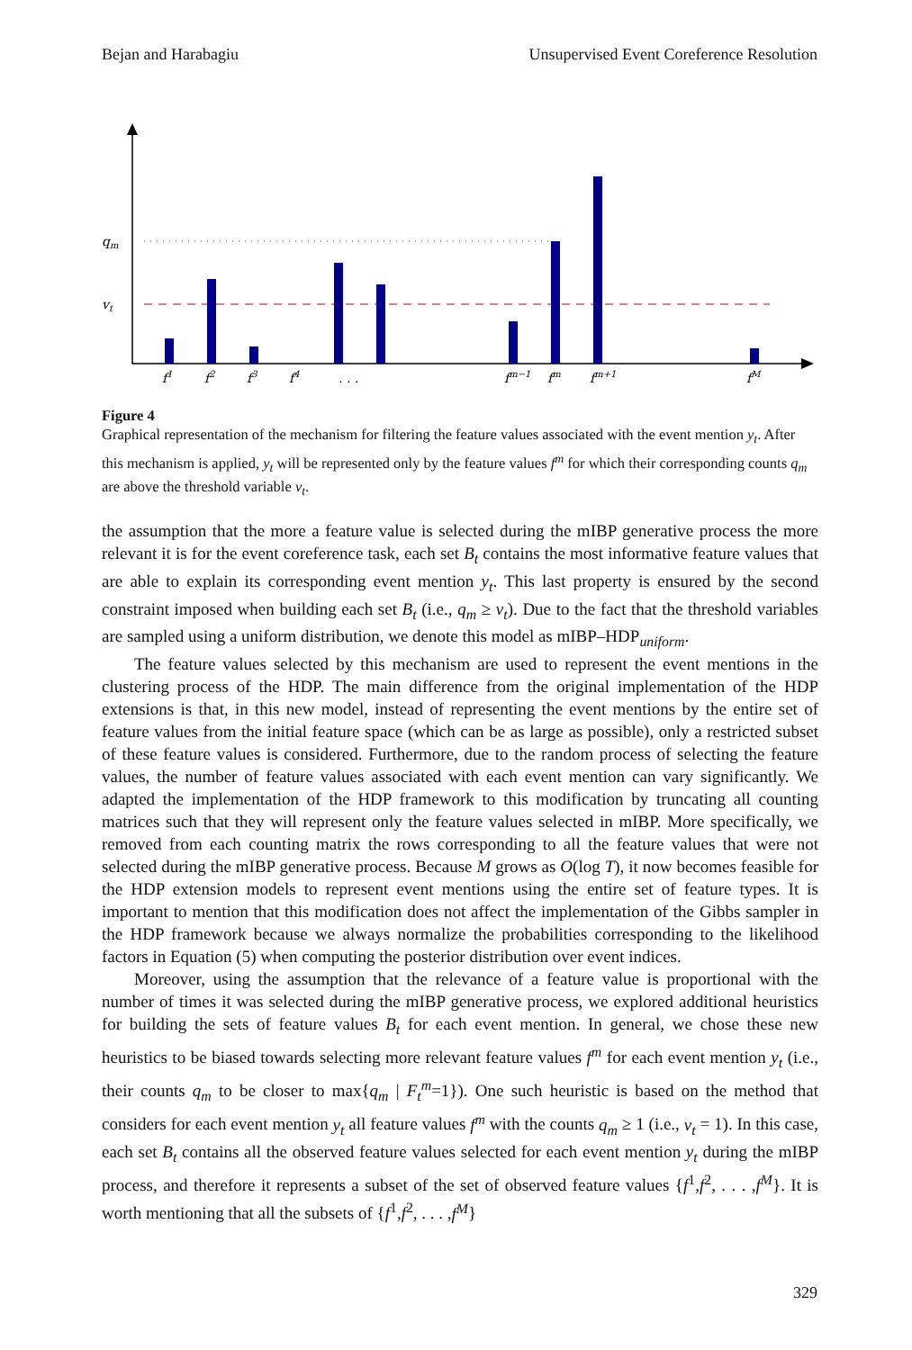Bejan and Harabagiu Unsupervised Event Coreference Resolution
qm
vt
f1
f2
f3
f4
. . .
fm−1
fm
fm+1
fM
Figure 4
Graphical representation of the mechanism for filtering the feature values associated with the event mention y<sub>t</sub>. After this mechanism is applied, y<sub>t</sub> will be represented only by the feature values f<sup>m</sup> for which their corresponding counts q<sub>m</sub> are above the threshold variable v<sub>t</sub>.
the assumption that the more a feature value is selected during the mIBP generative process the more relevant it is for the event coreference task, each set B<sub>t</sub> contains the most informative feature values that are able to explain its corresponding event mention y<sub>t</sub>. This last property is ensured by the second constraint imposed when building each set B<sub>t</sub> (i.e., q<sub>m</sub> ≥ v<sub>t</sub>). Due to the fact that the threshold variables are sampled using a uniform distribution, we denote this model as mIBP–HDP<sub>uniform</sub>.
The feature values selected by this mechanism are used to represent the event mentions in the clustering process of the HDP. The main difference from the original implementation of the HDP extensions is that, in this new model, instead of representing the event mentions by the entire set of feature values from the initial feature space (which can be as large as possible), only a restricted subset of these feature values is considered. Furthermore, due to the random process of selecting the feature values, the number of feature values associated with each event mention can vary significantly. We adapted the implementation of the HDP framework to this modification by truncating all counting matrices such that they will represent only the feature values selected in mIBP. More specifically, we removed from each counting matrix the rows corresponding to all the feature values that were not selected during the mIBP generative process. Because M grows as O(log T), it now becomes feasible for the HDP extension models to represent event mentions using the entire set of feature types. It is important to mention that this modification does not affect the implementation of the Gibbs sampler in the HDP framework because we always normalize the probabilities corresponding to the likelihood factors in Equation (5) when computing the posterior distribution over event indices.
Moreover, using the assumption that the relevance of a feature value is proportional with the number of times it was selected during the mIBP generative process, we explored additional heuristics for building the sets of feature values B<sub>t</sub> for each event mention. In general, we chose these new heuristics to be biased towards selecting more relevant feature values f<sup>m</sup> for each event mention y<sub>t</sub> (i.e., their counts q<sub>m</sub> to be closer to max{q<sub>m</sub> | F<sub>t</sub><sup>m</sup>=1}). One such heuristic is based on the method that considers for each event mention y<sub>t</sub> all feature values f<sup>m</sup> with the counts q<sub>m</sub> ≥ 1 (i.e., v<sub>t</sub> = 1). In this case, each set B<sub>t</sub> contains all the observed feature values selected for each event mention y<sub>t</sub> during the mIBP process, and therefore it represents a subset of the set of observed feature values {f<sup>1</sup>,f<sup>2</sup>, . . . ,f<sup>M</sup>}. It is worth mentioning that all the subsets of {f<sup>1</sup>,f<sup>2</sup>, . . . ,f<sup>M</sup>}
329